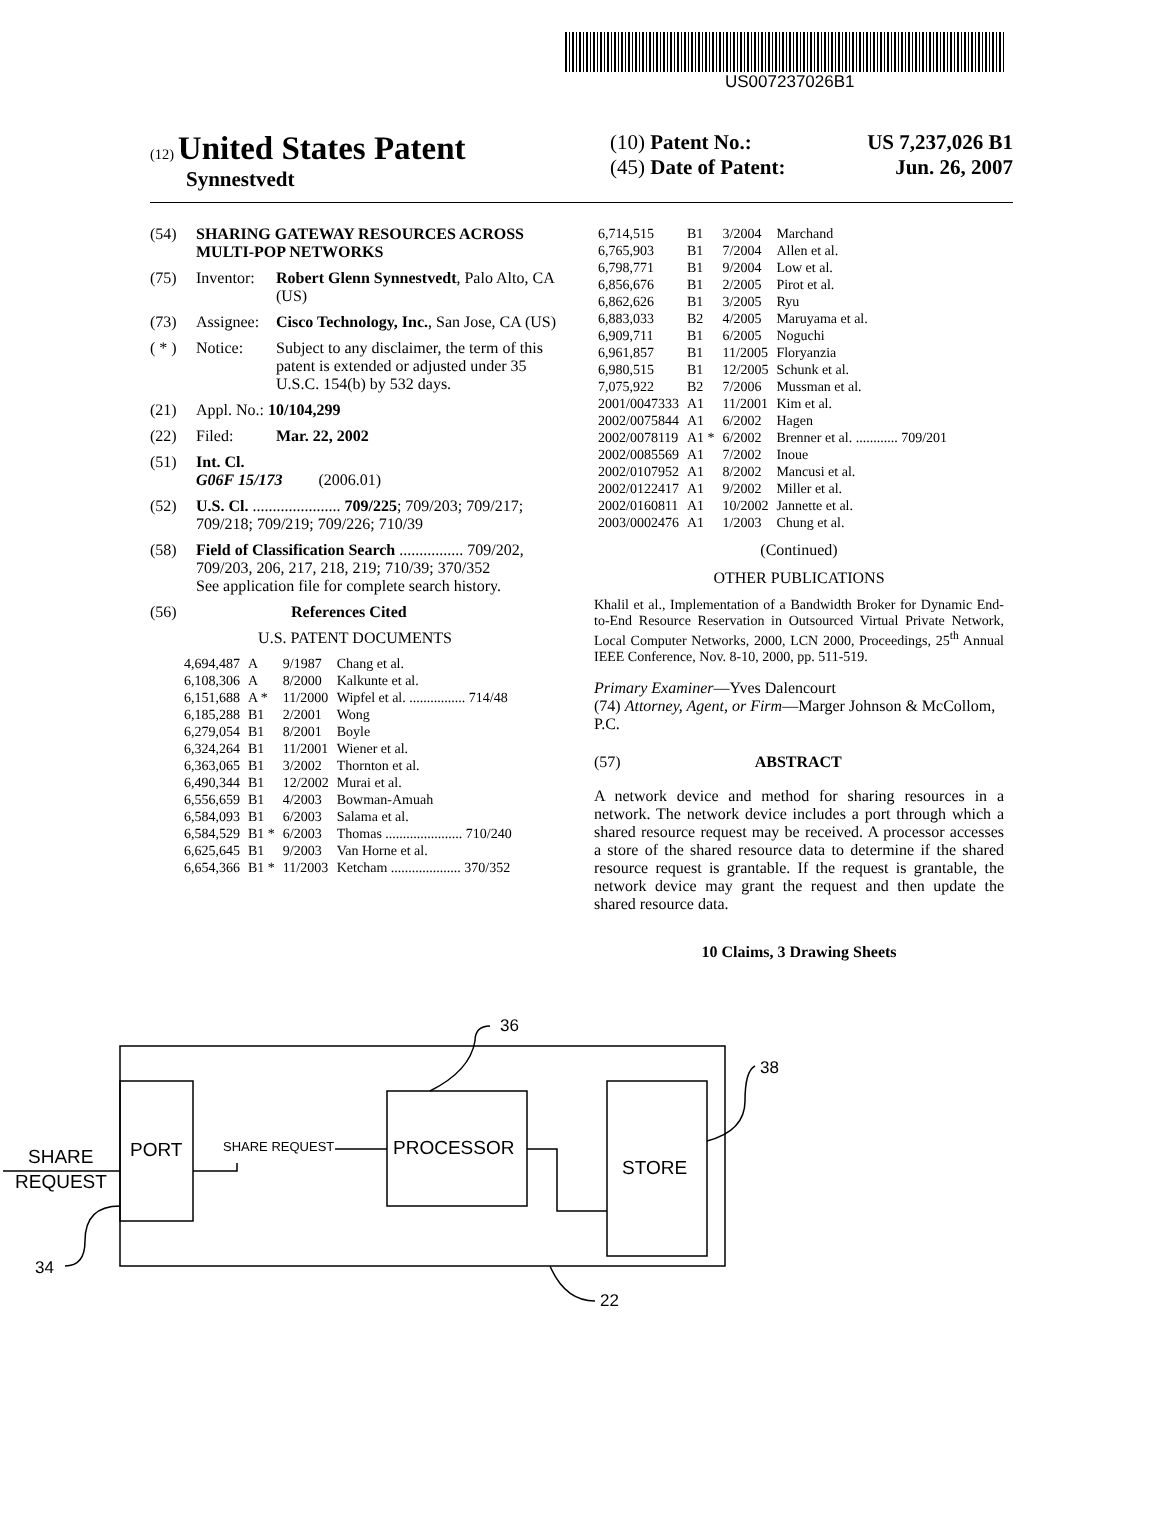US007237026B1
(12) United States Patent
Synnestvedt
(10) Patent No.: US 7,237,026 B1
(45) Date of Patent: Jun. 26, 2007
(54) SHARING GATEWAY RESOURCES ACROSS MULTI-POP NETWORKS
(75) Inventor: Robert Glenn Synnestvedt, Palo Alto, CA (US)
(73) Assignee: Cisco Technology, Inc., San Jose, CA (US)
( * ) Notice: Subject to any disclaimer, the term of this patent is extended or adjusted under 35 U.S.C. 154(b) by 532 days.
(21) Appl. No.: 10/104,299
(22) Filed: Mar. 22, 2002
(51) Int. Cl.
G06F 15/173 (2006.01)
(52) U.S. Cl. ...................... 709/225; 709/203; 709/217; 709/218; 709/219; 709/226; 710/39
(58) Field of Classification Search ................ 709/202, 709/203, 206, 217, 218, 219; 710/39; 370/352
See application file for complete search history.
(56) References Cited
U.S. PATENT DOCUMENTS
| 4,694,487 | A | 9/1987 | Chang et al. |
| 6,108,306 | A | 8/2000 | Kalkunte et al. |
| 6,151,688 | A * | 11/2000 | Wipfel et al. ................ 714/48 |
| 6,185,288 | B1 | 2/2001 | Wong |
| 6,279,054 | B1 | 8/2001 | Boyle |
| 6,324,264 | B1 | 11/2001 | Wiener et al. |
| 6,363,065 | B1 | 3/2002 | Thornton et al. |
| 6,490,344 | B1 | 12/2002 | Murai et al. |
| 6,556,659 | B1 | 4/2003 | Bowman-Amuah |
| 6,584,093 | B1 | 6/2003 | Salama et al. |
| 6,584,529 | B1 * | 6/2003 | Thomas ...................... 710/240 |
| 6,625,645 | B1 | 9/2003 | Van Horne et al. |
| 6,654,366 | B1 * | 11/2003 | Ketcham .................... 370/352 |
| 6,714,515 | B1 | 3/2004 | Marchand |
| 6,765,903 | B1 | 7/2004 | Allen et al. |
| 6,798,771 | B1 | 9/2004 | Low et al. |
| 6,856,676 | B1 | 2/2005 | Pirot et al. |
| 6,862,626 | B1 | 3/2005 | Ryu |
| 6,883,033 | B2 | 4/2005 | Maruyama et al. |
| 6,909,711 | B1 | 6/2005 | Noguchi |
| 6,961,857 | B1 | 11/2005 | Floryanzia |
| 6,980,515 | B1 | 12/2005 | Schunk et al. |
| 7,075,922 | B2 | 7/2006 | Mussman et al. |
| 2001/0047333 | A1 | 11/2001 | Kim et al. |
| 2002/0075844 | A1 | 6/2002 | Hagen |
| 2002/0078119 | A1 * | 6/2002 | Brenner et al. ............ 709/201 |
| 2002/0085569 | A1 | 7/2002 | Inoue |
| 2002/0107952 | A1 | 8/2002 | Mancusi et al. |
| 2002/0122417 | A1 | 9/2002 | Miller et al. |
| 2002/0160811 | A1 | 10/2002 | Jannette et al. |
| 2003/0002476 | A1 | 1/2003 | Chung et al. |
(Continued)
OTHER PUBLICATIONS
Khalil et al., Implementation of a Bandwidth Broker for Dynamic End-to-End Resource Reservation in Outsourced Virtual Private Network, Local Computer Networks, 2000, LCN 2000, Proceedings, 25<sup>th</sup> Annual IEEE Conference, Nov. 8-10, 2000, pp. 511-519.
Primary Examiner—Yves Dalencourt
(74) Attorney, Agent, or Firm—Marger Johnson & McCollom, P.C.
(57) ABSTRACT
A network device and method for sharing resources in a network. The network device includes a port through which a shared resource request may be received. A processor accesses a store of the shared resource data to determine if the shared resource request is grantable. If the request is grantable, the network device may grant the request and then update the shared resource data.
10 Claims, 3 Drawing Sheets
36
38
34
22
SHARE
REQUEST
PORT
SHARE REQUEST
PROCESSOR
STORE